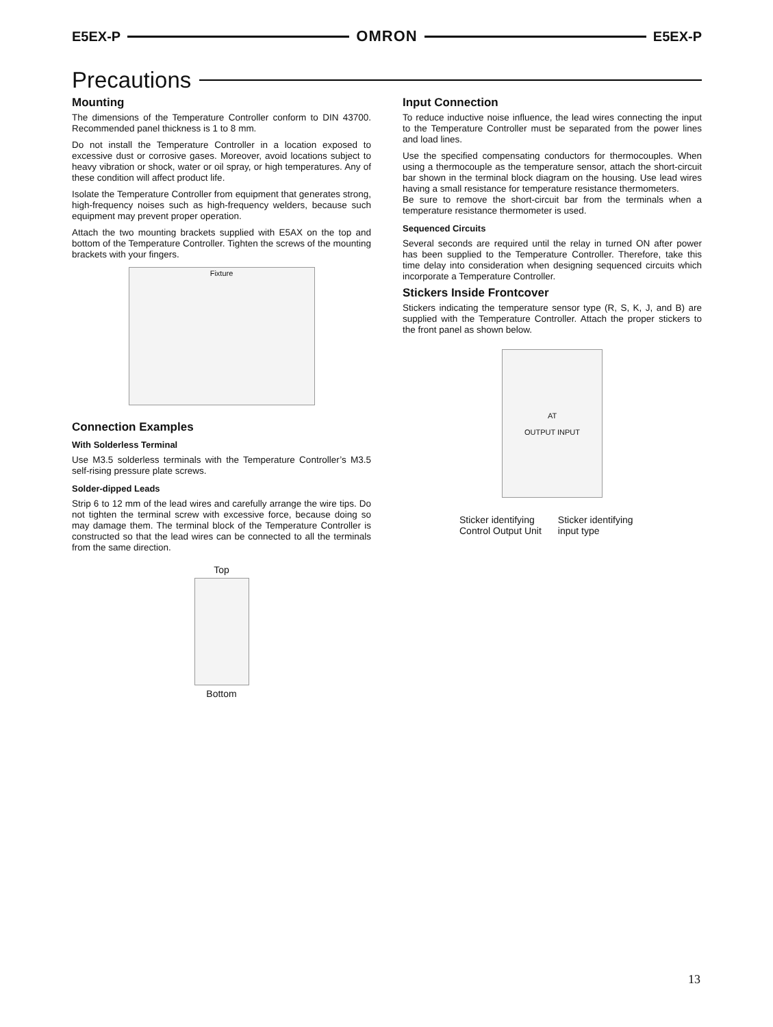E5EX-P OMRON E5EX-P
Precautions
Mounting
The dimensions of the Temperature Controller conform to DIN 43700. Recommended panel thickness is 1 to 8 mm.
Do not install the Temperature Controller in a location exposed to excessive dust or corrosive gases. Moreover, avoid locations subject to heavy vibration or shock, water or oil spray, or high temperatures. Any of these condition will affect product life.
Isolate the Temperature Controller from equipment that generates strong, high-frequency noises such as high-frequency welders, because such equipment may prevent proper operation.
Attach the two mounting brackets supplied with E5AX on the top and bottom of the Temperature Controller. Tighten the screws of the mounting brackets with your fingers.
Fixture
Connection Examples
With Solderless Terminal
Use M3.5 solderless terminals with the Temperature Controller’s M3.5 self-rising pressure plate screws.
Solder-dipped Leads
Strip 6 to 12 mm of the lead wires and carefully arrange the wire tips. Do not tighten the terminal screw with excessive force, because doing so may damage them. The terminal block of the Temperature Controller is constructed so that the lead wires can be connected to all the terminals from the same direction.
Top
Bottom
Input Connection
To reduce inductive noise influence, the lead wires connecting the input to the Temperature Controller must be separated from the power lines and load lines.
Use the specified compensating conductors for thermocouples. When using a thermocouple as the temperature sensor, attach the short-circuit bar shown in the terminal block diagram on the housing. Use lead wires having a small resistance for temperature resistance thermometers.
Be sure to remove the short-circuit bar from the terminals when a temperature resistance thermometer is used.
Sequenced Circuits
Several seconds are required until the relay in turned ON after power has been supplied to the Temperature Controller. Therefore, take this time delay into consideration when designing sequenced circuits which incorporate a Temperature Controller.
Stickers Inside Frontcover
Stickers indicating the temperature sensor type (R, S, K, J, and B) are supplied with the Temperature Controller. Attach the proper stickers to the front panel as shown below.
AT
OUTPUT INPUT
Sticker identifying
Control Output Unit
Sticker identifying
input type
13